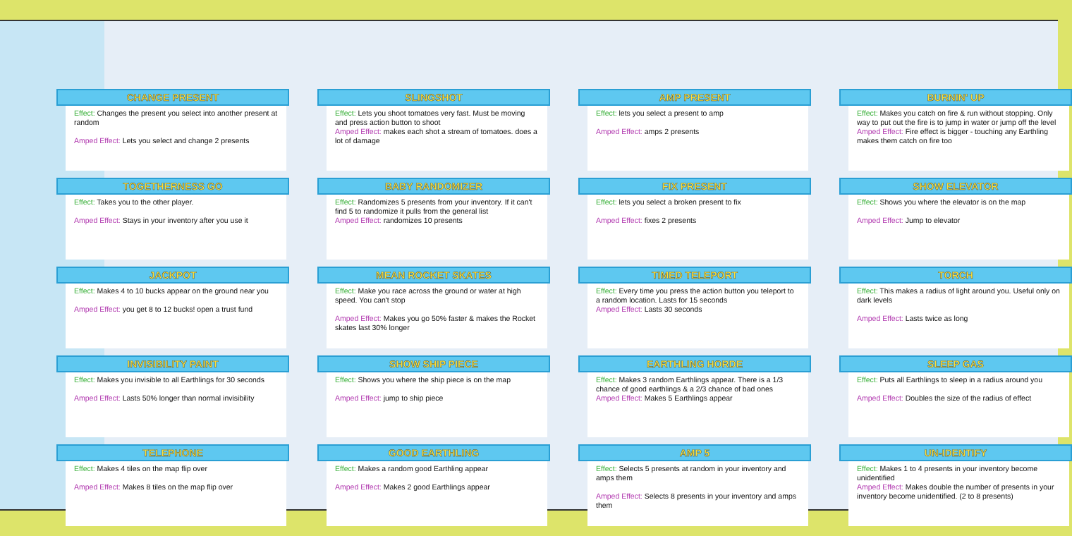CHANGE PRESENT
Effect: Changes the present you select into another present at random
Amped Effect: Lets you select and change 2 presents
SLINGSHOT
Effect: Lets you shoot tomatoes very fast. Must be moving and press action button to shoot
Amped Effect: makes each shot a stream of tomatoes. does a lot of damage
AMP PRESENT
Effect: lets you select a present to amp
Amped Effect: amps 2 presents
BURNIN' UP
Effect: Makes you catch on fire & run without stopping. Only way to put out the fire is to jump in water or jump off the level
Amped Effect: Fire effect is bigger - touching any Earthling makes them catch on fire too
TOGETHERNESS GO
Effect: Takes you to the other player.
Amped Effect: Stays in your inventory after you use it
BABY RANDOMIZER
Effect: Randomizes 5 presents from your inventory. If it can't find 5 to randomize it pulls from the general list
Amped Effect: randomizes 10 presents
FIX PRESENT
Effect: lets you select a broken present to fix
Amped Effect: fixes 2 presents
SHOW ELEVATOR
Effect: Shows you where the elevator is on the map
Amped Effect: Jump to elevator
JACKPOT
Effect: Makes 4 to 10 bucks appear on the ground near you
Amped Effect: you get 8 to 12 bucks! open a trust fund
MEAN ROCKET SKATES
Effect: Make you race across the ground or water at high speed. You can't stop
Amped Effect: Makes you go 50% faster & makes the Rocket skates last 30% longer
TIMED TELEPORT
Effect: Every time you press the action button you teleport to a random location. Lasts for 15 seconds
Amped Effect: Lasts 30 seconds
TORCH
Effect: This makes a radius of light around you. Useful only on dark levels
Amped Effect: Lasts twice as long
INVISIBILITY PAINT
Effect: Makes you invisible to all Earthlings for 30 seconds
Amped Effect: Lasts 50% longer than normal invisibility
SHOW SHIP PIECE
Effect: Shows you where the ship piece is on the map
Amped Effect: jump to ship piece
EARTHLING HORDE
Effect: Makes 3 random Earthlings appear. There is a 1/3 chance of good earthlings & a 2/3 chance of bad ones
Amped Effect: Makes 5 Earthlings appear
SLEEP GAS
Effect: Puts all Earthlings to sleep in a radius around you
Amped Effect: Doubles the size of the radius of effect
TELEPHONE
Effect: Makes 4 tiles on the map flip over
Amped Effect: Makes 8 tiles on the map flip over
GOOD EARTHLING
Effect: Makes a random good Earthling appear
Amped Effect: Makes 2 good Earthlings appear
AMP 5
Effect: Selects 5 presents at random in your inventory and amps them
Amped Effect: Selects 8 presents in your inventory and amps them
UN-IDENTIFY
Effect: Makes 1 to 4 presents in your inventory become unidentified
Amped Effect: Makes double the number of presents in your inventory become unidentified. (2 to 8 presents)